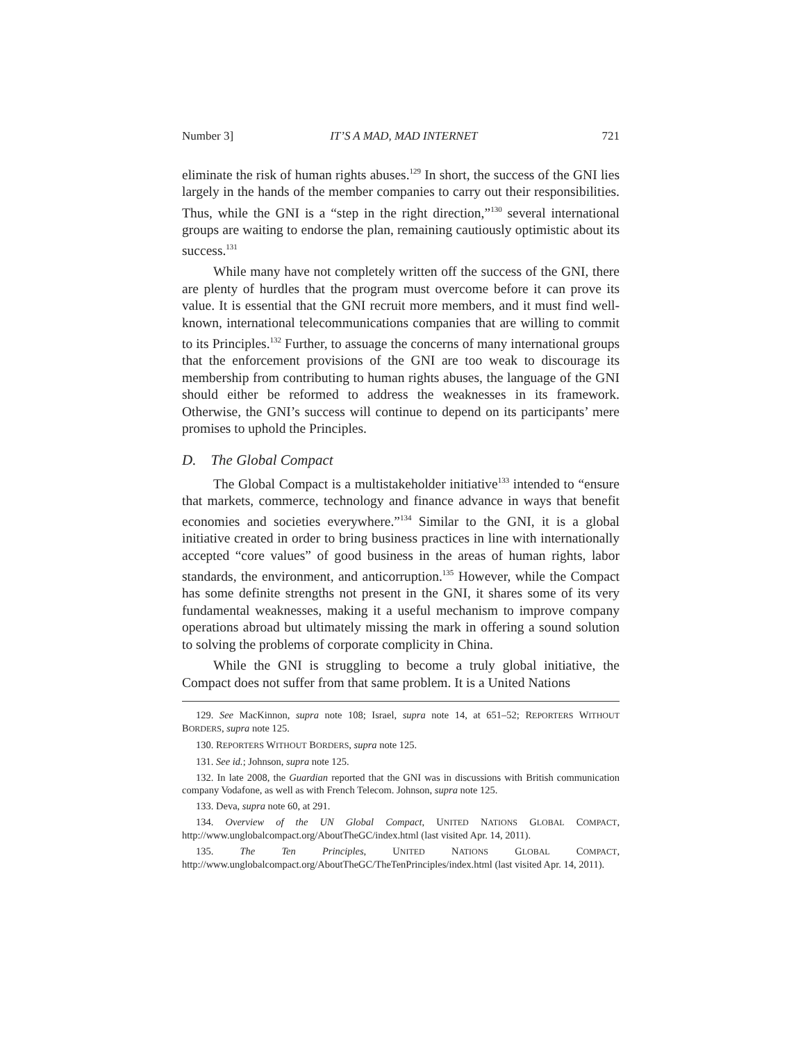Number 3] IT’S A MAD, MAD INTERNET 721
eliminate the risk of human rights abuses.<sup>129</sup> In short, the success of the GNI lies largely in the hands of the member companies to carry out their responsibilities. Thus, while the GNI is a “step in the right direction,”<sup>130</sup> several international groups are waiting to endorse the plan, remaining cautiously optimistic about its success.<sup>131</sup>
While many have not completely written off the success of the GNI, there are plenty of hurdles that the program must overcome before it can prove its value. It is essential that the GNI recruit more members, and it must find well-known, international telecommunications companies that are willing to commit to its Principles.<sup>132</sup> Further, to assuage the concerns of many international groups that the enforcement provisions of the GNI are too weak to discourage its membership from contributing to human rights abuses, the language of the GNI should either be reformed to address the weaknesses in its framework. Otherwise, the GNI’s success will continue to depend on its participants’ mere promises to uphold the Principles.
D. The Global Compact
The Global Compact is a multistakeholder initiative<sup>133</sup> intended to “ensure that markets, commerce, technology and finance advance in ways that benefit economies and societies everywhere.”<sup>134</sup> Similar to the GNI, it is a global initiative created in order to bring business practices in line with internationally accepted “core values” of good business in the areas of human rights, labor standards, the environment, and anticorruption.<sup>135</sup> However, while the Compact has some definite strengths not present in the GNI, it shares some of its very fundamental weaknesses, making it a useful mechanism to improve company operations abroad but ultimately missing the mark in offering a sound solution to solving the problems of corporate complicity in China.
While the GNI is struggling to become a truly global initiative, the Compact does not suffer from that same problem. It is a United Nations
129. See MacKinnon, supra note 108; Israel, supra note 14, at 651–52; REPORTERS WITHOUT BORDERS, supra note 125.
130. REPORTERS WITHOUT BORDERS, supra note 125.
131. See id.; Johnson, supra note 125.
132. In late 2008, the Guardian reported that the GNI was in discussions with British communication company Vodafone, as well as with French Telecom. Johnson, supra note 125.
133. Deva, supra note 60, at 291.
134. Overview of the UN Global Compact, UNITED NATIONS GLOBAL COMPACT, http://www.unglobalcompact.org/AboutTheGC/index.html (last visited Apr. 14, 2011).
135. The Ten Principles, UNITED NATIONS GLOBAL COMPACT, http://www.unglobalcompact.org/AboutTheGC/TheTenPrinciples/index.html (last visited Apr. 14, 2011).